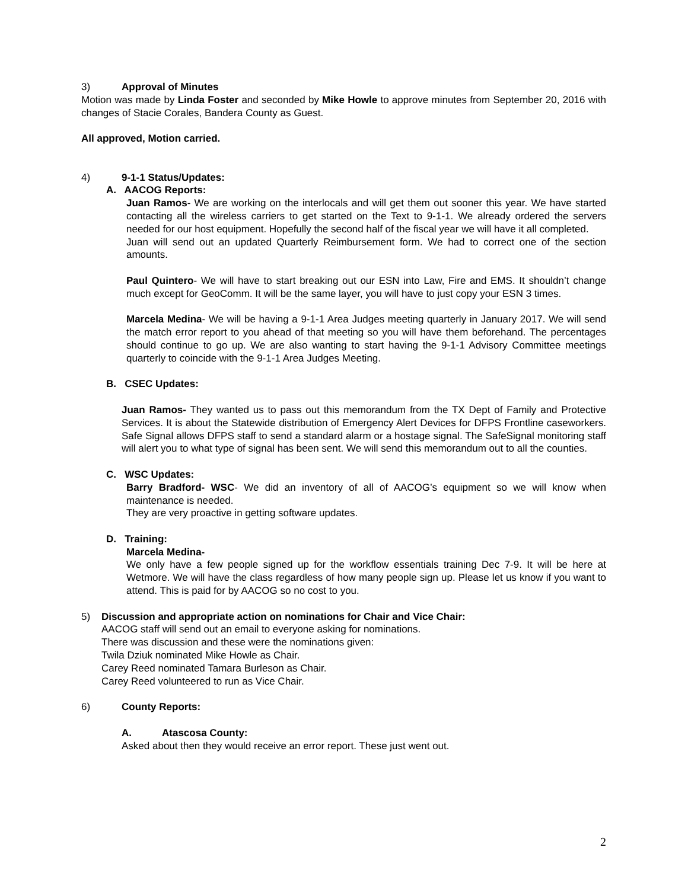3) Approval of Minutes
Motion was made by Linda Foster and seconded by Mike Howle to approve minutes from September 20, 2016 with changes of Stacie Corales, Bandera County as Guest.
All approved, Motion carried.
4) 9-1-1 Status/Updates:
A. AACOG Reports:
Juan Ramos- We are working on the interlocals and will get them out sooner this year. We have started contacting all the wireless carriers to get started on the Text to 9-1-1. We already ordered the servers needed for our host equipment. Hopefully the second half of the fiscal year we will have it all completed.
Juan will send out an updated Quarterly Reimbursement form. We had to correct one of the section amounts.
Paul Quintero- We will have to start breaking out our ESN into Law, Fire and EMS. It shouldn’t change much except for GeoComm. It will be the same layer, you will have to just copy your ESN 3 times.
Marcela Medina- We will be having a 9-1-1 Area Judges meeting quarterly in January 2017. We will send the match error report to you ahead of that meeting so you will have them beforehand. The percentages should continue to go up. We are also wanting to start having the 9-1-1 Advisory Committee meetings quarterly to coincide with the 9-1-1 Area Judges Meeting.
B. CSEC Updates:
Juan Ramos- They wanted us to pass out this memorandum from the TX Dept of Family and Protective Services. It is about the Statewide distribution of Emergency Alert Devices for DFPS Frontline caseworkers. Safe Signal allows DFPS staff to send a standard alarm or a hostage signal. The SafeSignal monitoring staff will alert you to what type of signal has been sent. We will send this memorandum out to all the counties.
C. WSC Updates:
Barry Bradford- WSC- We did an inventory of all of AACOG’s equipment so we will know when maintenance is needed.
They are very proactive in getting software updates.
D. Training:
Marcela Medina-
We only have a few people signed up for the workflow essentials training Dec 7-9. It will be here at Wetmore. We will have the class regardless of how many people sign up. Please let us know if you want to attend. This is paid for by AACOG so no cost to you.
5) Discussion and appropriate action on nominations for Chair and Vice Chair:
AACOG staff will send out an email to everyone asking for nominations.
There was discussion and these were the nominations given:
Twila Dziuk nominated Mike Howle as Chair.
Carey Reed nominated Tamara Burleson as Chair.
Carey Reed volunteered to run as Vice Chair.
6) County Reports:
A. Atascosa County:
Asked about then they would receive an error report. These just went out.
2